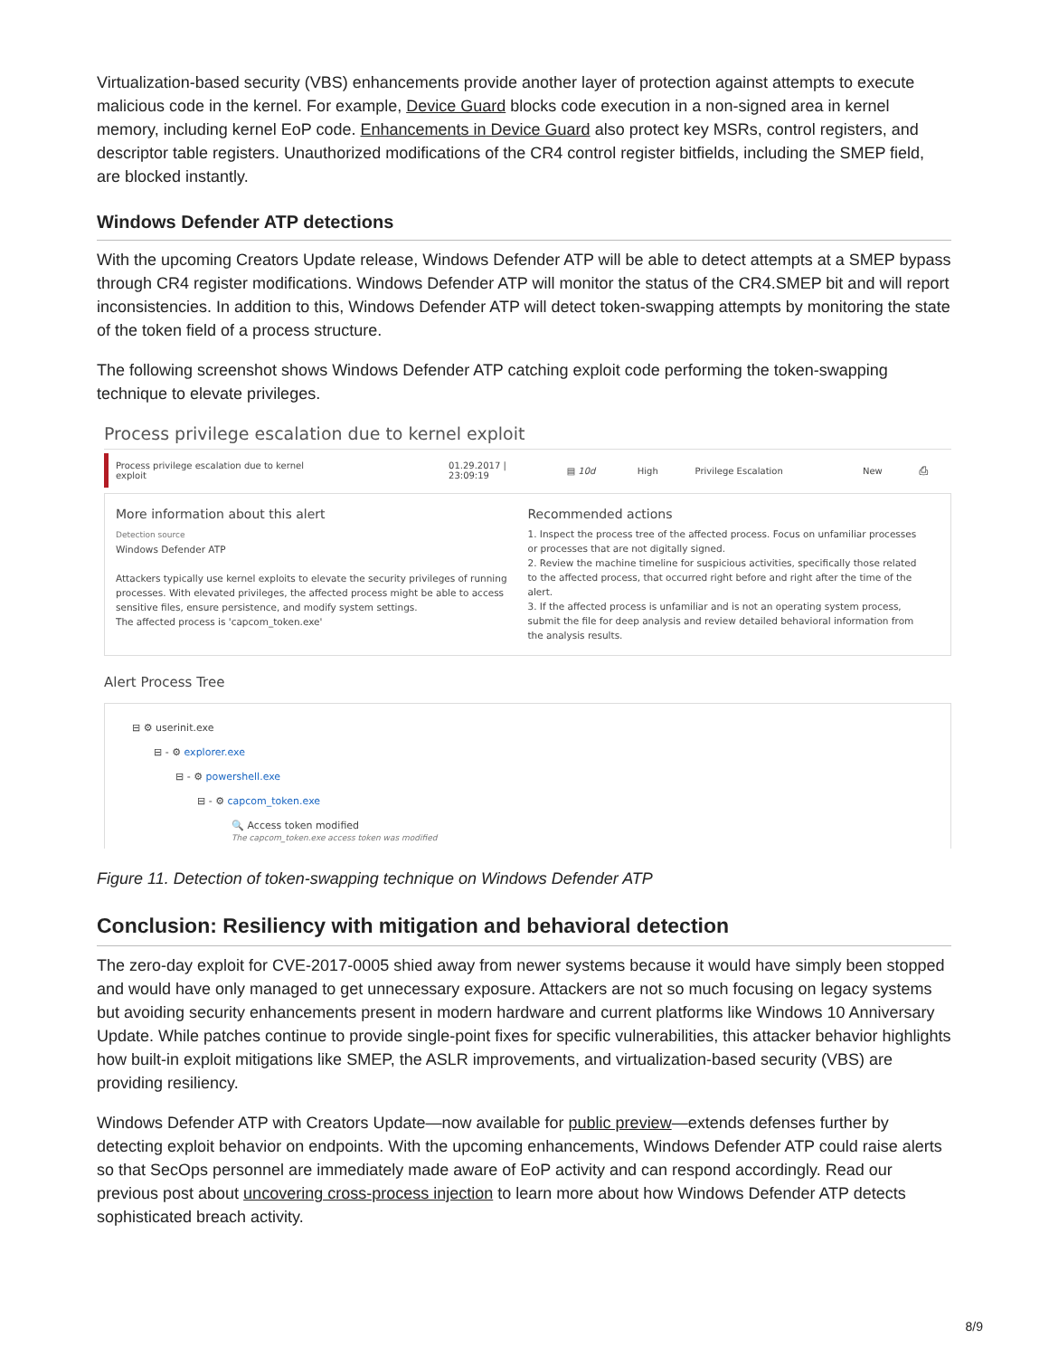Virtualization-based security (VBS) enhancements provide another layer of protection against attempts to execute malicious code in the kernel. For example, Device Guard blocks code execution in a non-signed area in kernel memory, including kernel EoP code. Enhancements in Device Guard also protect key MSRs, control registers, and descriptor table registers. Unauthorized modifications of the CR4 control register bitfields, including the SMEP field, are blocked instantly.
Windows Defender ATP detections
With the upcoming Creators Update release, Windows Defender ATP will be able to detect attempts at a SMEP bypass through CR4 register modifications. Windows Defender ATP will monitor the status of the CR4.SMEP bit and will report inconsistencies. In addition to this, Windows Defender ATP will detect token-swapping attempts by monitoring the state of the token field of a process structure.
The following screenshot shows Windows Defender ATP catching exploit code performing the token-swapping technique to elevate privileges.
Process privilege escalation due to kernel exploit
| Process privilege escalation due to kernel exploit | 01.29.2017 / 23:09:19 | ▤ 10d | High | Privilege Escalation | New | ⎙ |
More information about this alert
Detection source
Windows Defender ATP
Attackers typically use kernel exploits to elevate the security privileges of running processes. With elevated privileges, the affected process might be able to access sensitive files, ensure persistence, and modify system settings.
The affected process is 'capcom_token.exe'
Recommended actions
1. Inspect the process tree of the affected process. Focus on unfamiliar processes or processes that are not digitally signed.
2. Review the machine timeline for suspicious activities, specifically those related to the affected process, that occurred right before and right after the time of the alert.
3. If the affected process is unfamiliar and is not an operating system process, submit the file for deep analysis and review detailed behavioral information from the analysis results.
Alert Process Tree
⊟ ⚙ userinit.exe
⊟ - ⚙ explorer.exe
⊟ - ⚙ powershell.exe
⊟ - ⚙ capcom_token.exe
🔍 Access token modified
The capcom_token.exe access token was modified
Figure 11. Detection of token-swapping technique on Windows Defender ATP
Conclusion: Resiliency with mitigation and behavioral detection
The zero-day exploit for CVE-2017-0005 shied away from newer systems because it would have simply been stopped and would have only managed to get unnecessary exposure. Attackers are not so much focusing on legacy systems but avoiding security enhancements present in modern hardware and current platforms like Windows 10 Anniversary Update. While patches continue to provide single-point fixes for specific vulnerabilities, this attacker behavior highlights how built-in exploit mitigations like SMEP, the ASLR improvements, and virtualization-based security (VBS) are providing resiliency.
Windows Defender ATP with Creators Update—now available for public preview—extends defenses further by detecting exploit behavior on endpoints. With the upcoming enhancements, Windows Defender ATP could raise alerts so that SecOps personnel are immediately made aware of EoP activity and can respond accordingly. Read our previous post about uncovering cross-process injection to learn more about how Windows Defender ATP detects sophisticated breach activity.
8/9